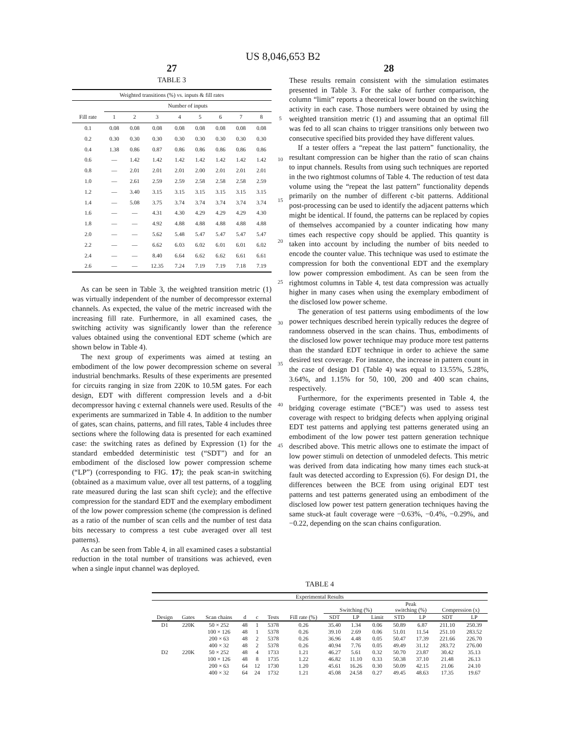US 8,046,653 B2
27
TABLE 3
| Weighted transitions (%) vs. inputs & fill rates | | | | | | | | |
| --- | --- | --- | --- | --- | --- | --- | --- | --- |
| | Number of inputs | | | | | | | |
| Fill rate | 1 | 2 | 3 | 4 | 5 | 6 | 7 | 8 |
| 0.1 | 0.08 | 0.08 | 0.08 | 0.08 | 0.08 | 0.08 | 0.08 | 0.08 |
| 0.2 | 0.30 | 0.30 | 0.30 | 0.30 | 0.30 | 0.30 | 0.30 | 0.30 |
| 0.4 | 1.38 | 0.86 | 0.87 | 0.86 | 0.86 | 0.86 | 0.86 | 0.86 |
| 0.6 | — | 1.42 | 1.42 | 1.42 | 1.42 | 1.42 | 1.42 | 1.42 |
| 0.8 | — | 2.01 | 2.01 | 2.01 | 2.00 | 2.01 | 2.01 | 2.01 |
| 1.0 | — | 2.61 | 2.59 | 2.59 | 2.58 | 2.58 | 2.58 | 2.59 |
| 1.2 | — | 3.40 | 3.15 | 3.15 | 3.15 | 3.15 | 3.15 | 3.15 |
| 1.4 | — | 5.08 | 3.75 | 3.74 | 3.74 | 3.74 | 3.74 | 3.74 |
| 1.6 | — | — | 4.31 | 4.30 | 4.29 | 4.29 | 4.29 | 4.30 |
| 1.8 | — | — | 4.92 | 4.88 | 4.88 | 4.88 | 4.88 | 4.88 |
| 2.0 | — | — | 5.62 | 5.48 | 5.47 | 5.47 | 5.47 | 5.47 |
| 2.2 | — | — | 6.62 | 6.03 | 6.02 | 6.01 | 6.01 | 6.02 |
| 2.4 | — | — | 8.40 | 6.64 | 6.62 | 6.62 | 6.61 | 6.61 |
| 2.6 | — | — | 12.35 | 7.24 | 7.19 | 7.19 | 7.18 | 7.19 |
As can be seen in Table 3, the weighted transition metric (1) was virtually independent of the number of decompressor external channels. As expected, the value of the metric increased with the increasing fill rate. Furthermore, in all examined cases, the switching activity was significantly lower than the reference values obtained using the conventional EDT scheme (which are shown below in Table 4).
The next group of experiments was aimed at testing an embodiment of the low power decompression scheme on several industrial benchmarks. Results of these experiments are presented for circuits ranging in size from 220K to 10.5M gates. For each design, EDT with different compression levels and a d-bit decompressor having c external channels were used. Results of the experiments are summarized in Table 4. In addition to the number of gates, scan chains, patterns, and fill rates, Table 4 includes three sections where the following data is presented for each examined case: the switching rates as defined by Expression (1) for the standard embedded deterministic test (“SDT”) and for an embodiment of the disclosed low power compression scheme (“LP”) (corresponding to FIG. 17); the peak scan-in switching (obtained as a maximum value, over all test patterns, of a toggling rate measured during the last scan shift cycle); and the effective compression for the standard EDT and the exemplary embodiment of the low power compression scheme (the compression is defined as a ratio of the number of scan cells and the number of test data bits necessary to compress a test cube averaged over all test patterns).
As can be seen from Table 4, in all examined cases a substantial reduction in the total number of transitions was achieved, even when a single input channel was deployed.
5
10
15
20
25
30
35
40
45
28
These results remain consistent with the simulation estimates presented in Table 3. For the sake of further comparison, the column “limit” reports a theoretical lower bound on the switching activity in each case. Those numbers were obtained by using the weighted transition metric (1) and assuming that an optimal fill was fed to all scan chains to trigger transitions only between two consecutive specified bits provided they have different values.
If a tester offers a “repeat the last pattern” functionality, the resultant compression can be higher than the ratio of scan chains to input channels. Results from using such techniques are reported in the two rightmost columns of Table 4. The reduction of test data volume using the “repeat the last pattern” functionality depends primarily on the number of different c-bit patterns. Additional post-processing can be used to identify the adjacent patterns which might be identical. If found, the patterns can be replaced by copies of themselves accompanied by a counter indicating how many times each respective copy should be applied. This quantity is taken into account by including the number of bits needed to encode the counter value. This technique was used to estimate the compression for both the conventional EDT and the exemplary low power compression embodiment. As can be seen from the rightmost columns in Table 4, test data compression was actually higher in many cases when using the exemplary embodiment of the disclosed low power scheme.
The generation of test patterns using embodiments of the low power techniques described herein typically reduces the degree of randomness observed in the scan chains. Thus, embodiments of the disclosed low power technique may produce more test patterns than the standard EDT technique in order to achieve the same desired test coverage. For instance, the increase in pattern count in the case of design D1 (Table 4) was equal to 13.55%, 5.28%, 3.64%, and 1.15% for 50, 100, 200 and 400 scan chains, respectively.
Furthermore, for the experiments presented in Table 4, the bridging coverage estimate (“BCE”) was used to assess test coverage with respect to bridging defects when applying original EDT test patterns and applying test patterns generated using an embodiment of the low power test pattern generation technique described above. This metric allows one to estimate the impact of low power stimuli on detection of unmodeled defects. This metric was derived from data indicating how many times each stuck-at fault was detected according to Expression (6). For design D1, the differences between the BCE from using original EDT test patterns and test patterns generated using an embodiment of the disclosed low power test pattern generation techniques having the same stuck-at fault coverage were −0.63%, −0.4%, −0.29%, and −0.22, depending on the scan chains configuration.
TABLE 4
| Experimental Results | | | | | | | | | | | | | |
| --- | --- | --- | --- | --- | --- | --- | --- | --- | --- | --- | --- | --- | --- |
| | | | | | | | Switching (%) | | | Peak switching (%) | | Compression (x) | |
| Design | Gates | Scan chains | d | c | Tests | Fill rate (%) | SDT | LP | Limit | STD | LP | SDT | LP |
| D1 | 220K | 50 × 252 | 48 | 1 | 5378 | 0.26 | 35.40 | 1.34 | 0.06 | 50.89 | 6.87 | 211.10 | 250.39 |
| | | 100 × 126 | 48 | 1 | 5378 | 0.26 | 39.10 | 2.69 | 0.06 | 51.01 | 11.54 | 251.10 | 283.52 |
| | | 200 × 63 | 48 | 2 | 5378 | 0.26 | 36.96 | 4.48 | 0.05 | 50.47 | 17.39 | 221.66 | 226.70 |
| | | 400 × 32 | 48 | 2 | 5378 | 0.26 | 40.94 | 7.76 | 0.05 | 49.49 | 31.12 | 283.72 | 276.00 |
| D2 | 220K | 50 × 252 | 48 | 4 | 1733 | 1.21 | 46.27 | 5.61 | 0.32 | 50.70 | 23.87 | 30.42 | 35.13 |
| | | 100 × 126 | 48 | 8 | 1735 | 1.22 | 46.82 | 11.10 | 0.33 | 50.38 | 37.10 | 21.48 | 26.13 |
| | | 200 × 63 | 64 | 12 | 1730 | 1.20 | 45.61 | 16.26 | 0.30 | 50.09 | 42.15 | 21.06 | 24.10 |
| | | 400 × 32 | 64 | 24 | 1732 | 1.21 | 45.08 | 24.58 | 0.27 | 49.45 | 48.63 | 17.35 | 19.67 |